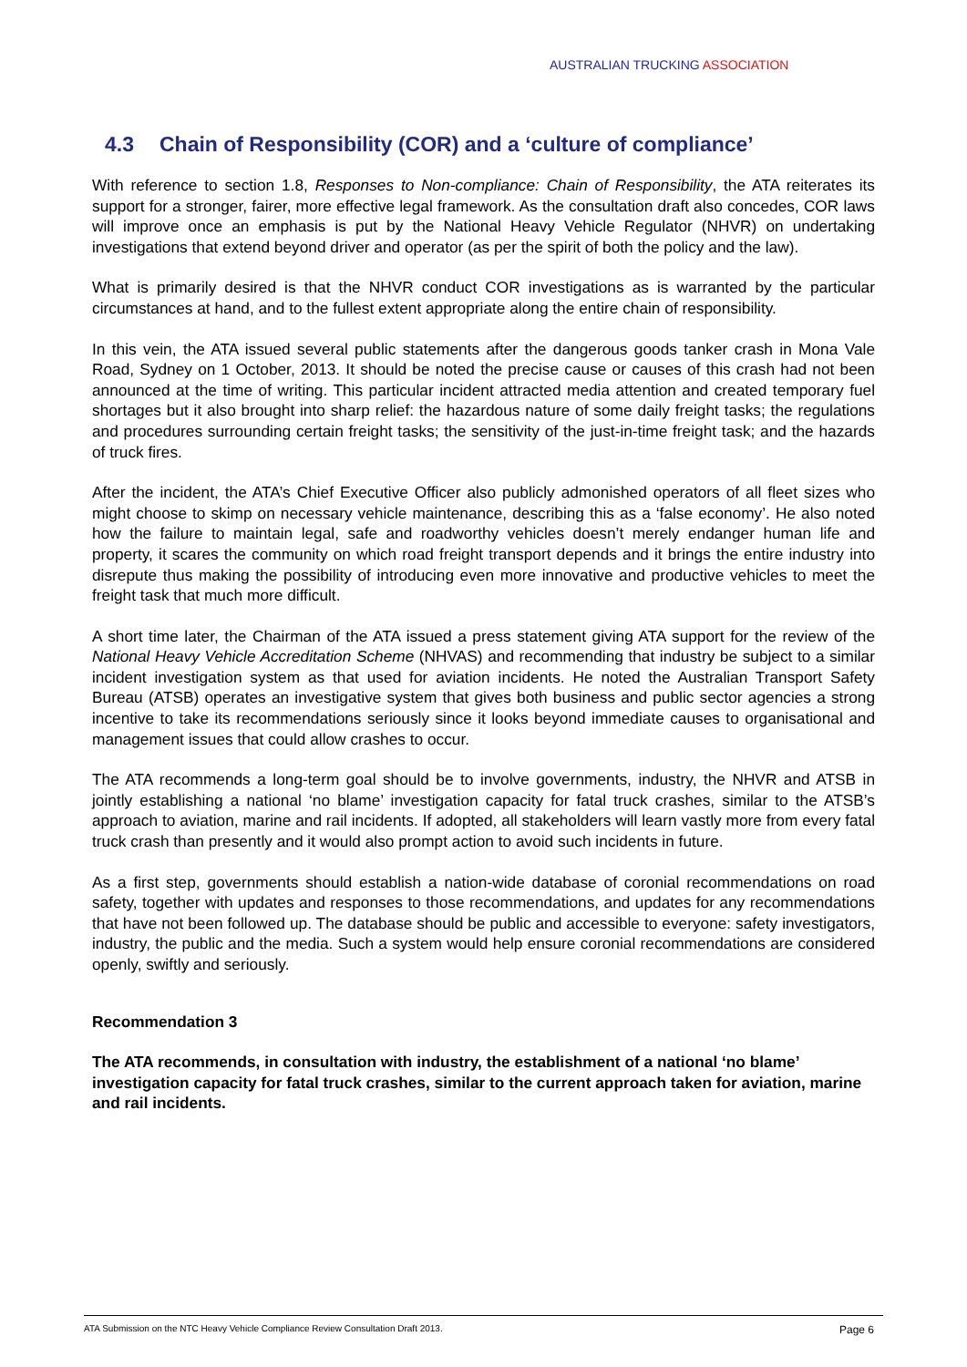AUSTRALIAN TRUCKING ASSOCIATION
4.3 Chain of Responsibility (COR) and a ‘culture of compliance’
With reference to section 1.8, Responses to Non-compliance: Chain of Responsibility, the ATA reiterates its support for a stronger, fairer, more effective legal framework. As the consultation draft also concedes, COR laws will improve once an emphasis is put by the National Heavy Vehicle Regulator (NHVR) on undertaking investigations that extend beyond driver and operator (as per the spirit of both the policy and the law).
What is primarily desired is that the NHVR conduct COR investigations as is warranted by the particular circumstances at hand, and to the fullest extent appropriate along the entire chain of responsibility.
In this vein, the ATA issued several public statements after the dangerous goods tanker crash in Mona Vale Road, Sydney on 1 October, 2013. It should be noted the precise cause or causes of this crash had not been announced at the time of writing. This particular incident attracted media attention and created temporary fuel shortages but it also brought into sharp relief: the hazardous nature of some daily freight tasks; the regulations and procedures surrounding certain freight tasks; the sensitivity of the just-in-time freight task; and the hazards of truck fires.
After the incident, the ATA’s Chief Executive Officer also publicly admonished operators of all fleet sizes who might choose to skimp on necessary vehicle maintenance, describing this as a ‘false economy’. He also noted how the failure to maintain legal, safe and roadworthy vehicles doesn’t merely endanger human life and property, it scares the community on which road freight transport depends and it brings the entire industry into disrepute thus making the possibility of introducing even more innovative and productive vehicles to meet the freight task that much more difficult.
A short time later, the Chairman of the ATA issued a press statement giving ATA support for the review of the National Heavy Vehicle Accreditation Scheme (NHVAS) and recommending that industry be subject to a similar incident investigation system as that used for aviation incidents. He noted the Australian Transport Safety Bureau (ATSB) operates an investigative system that gives both business and public sector agencies a strong incentive to take its recommendations seriously since it looks beyond immediate causes to organisational and management issues that could allow crashes to occur.
The ATA recommends a long-term goal should be to involve governments, industry, the NHVR and ATSB in jointly establishing a national ‘no blame’ investigation capacity for fatal truck crashes, similar to the ATSB’s approach to aviation, marine and rail incidents. If adopted, all stakeholders will learn vastly more from every fatal truck crash than presently and it would also prompt action to avoid such incidents in future.
As a first step, governments should establish a nation-wide database of coronial recommendations on road safety, together with updates and responses to those recommendations, and updates for any recommendations that have not been followed up. The database should be public and accessible to everyone: safety investigators, industry, the public and the media. Such a system would help ensure coronial recommendations are considered openly, swiftly and seriously.
Recommendation 3
The ATA recommends, in consultation with industry, the establishment of a national ‘no blame’ investigation capacity for fatal truck crashes, similar to the current approach taken for aviation, marine and rail incidents.
ATA Submission on the NTC Heavy Vehicle Compliance Review Consultation Draft 2013. Page 6